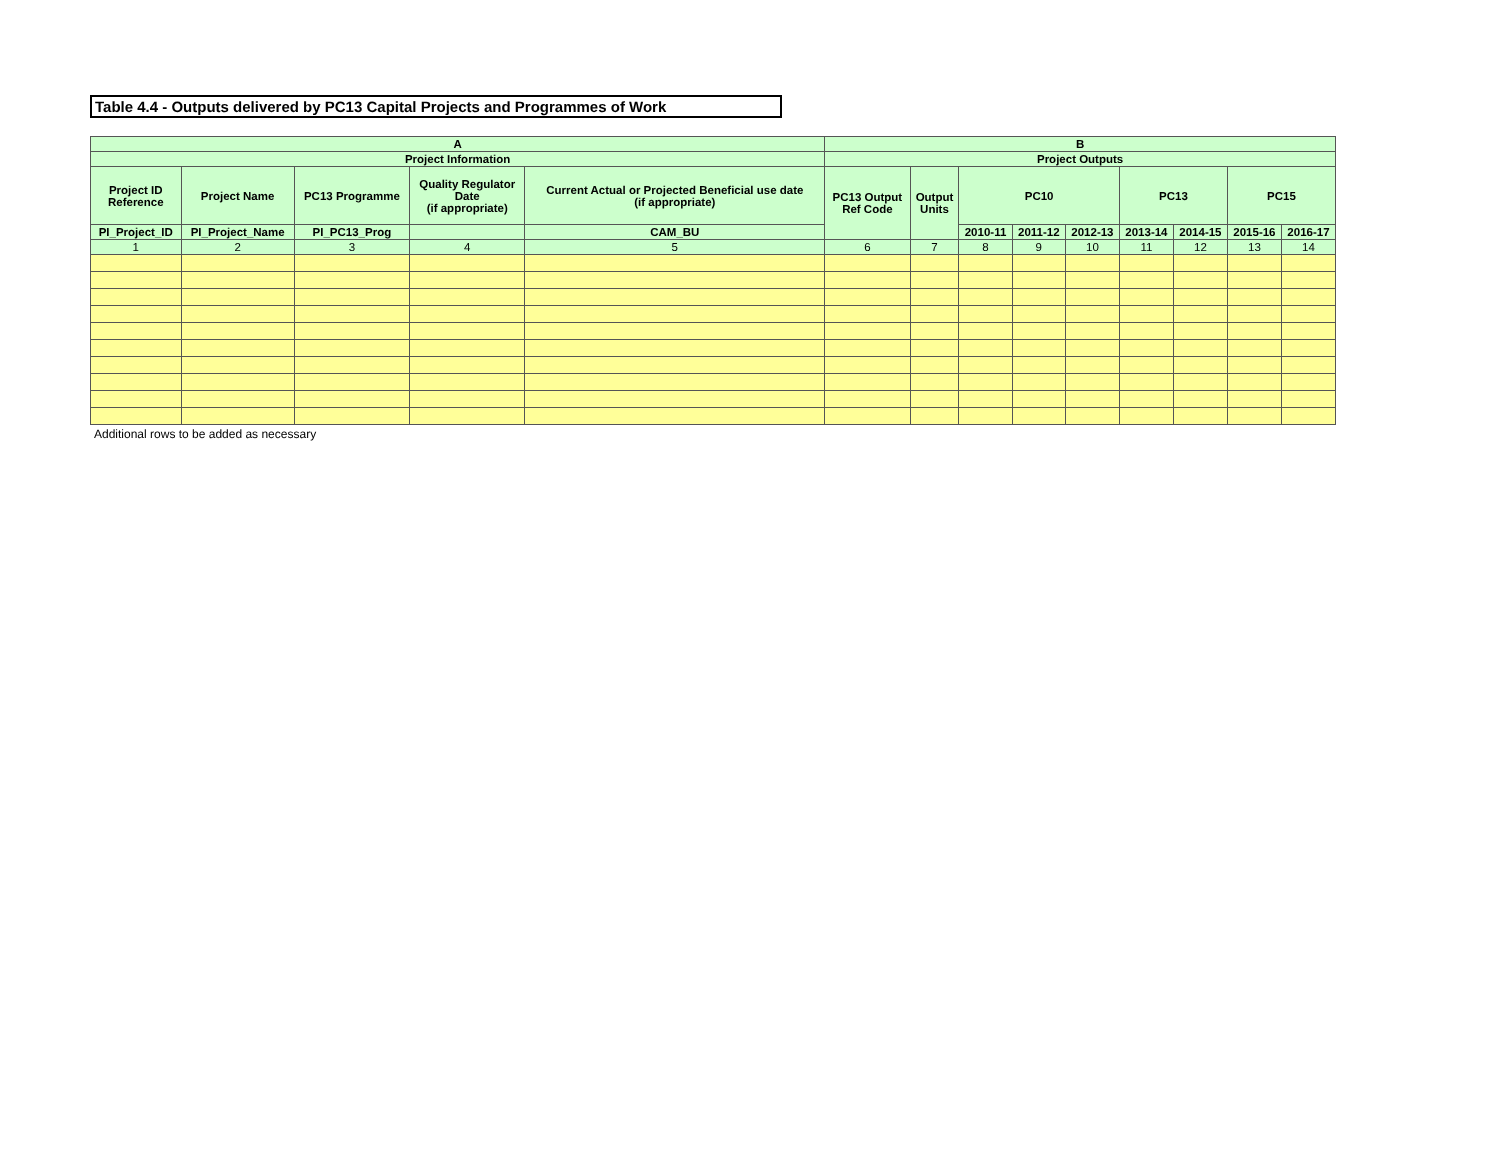Table 4.4 - Outputs delivered by PC13 Capital Projects and Programmes of Work
| A | | | | | B | | | | | | | | |
| --- | --- | --- | --- | --- | --- | --- | --- | --- | --- | --- | --- | --- | --- |
| Project Information | | | | | Project Outputs | | | | | | | | |
| Project ID Reference | Project Name | PC13 Programme | Quality Regulator Date (if appropriate) | Current Actual or Projected Beneficial use date (if appropriate) | PC13 Output Ref Code | Output Units | PC10 | | | PC13 | | PC15 | |
| PI_Project_ID | PI_Project_Name | PI_PC13_Prog | | CAM_BU | | | 2010-11 | 2011-12 | 2012-13 | 2013-14 | 2014-15 | 2015-16 | 2016-17 |
| 1 | 2 | 3 | 4 | 5 | 6 | 7 | 8 | 9 | 10 | 11 | 12 | 13 | 14 |
Additional rows to be added as necessary